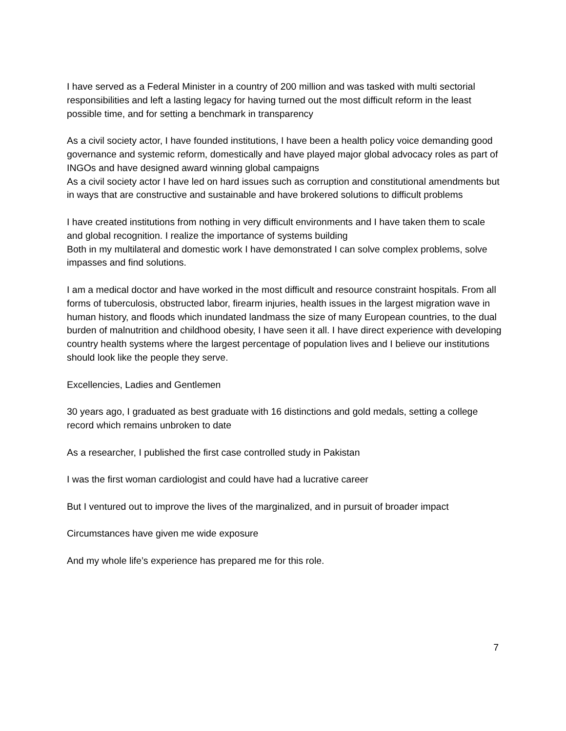I have served as a Federal Minister in a country of 200 million and was tasked with multi sectorial responsibilities and left a lasting legacy for having turned out the most difficult reform in the least possible time, and for setting a benchmark in transparency
As a civil society actor, I have founded institutions, I have been a health policy voice demanding good governance and systemic reform, domestically and have played major global advocacy roles as part of INGOs and have designed award winning global campaigns
As a civil society actor I have led on hard issues such as corruption and constitutional amendments but in ways that are constructive and sustainable and have brokered solutions to difficult problems
I have created institutions from nothing in very difficult environments and I have taken them to scale and global recognition. I realize the importance of systems building
Both in my multilateral and domestic work I have demonstrated I can solve complex problems, solve impasses and find solutions.
I am a medical doctor and have worked in the most difficult and resource constraint hospitals. From all forms of tuberculosis, obstructed labor, firearm injuries, health issues in the largest migration wave in human history, and floods which inundated landmass the size of many European countries, to the dual burden of malnutrition and childhood obesity, I have seen it all. I have direct experience with developing country health systems where the largest percentage of population lives and I believe our institutions should look like the people they serve.
Excellencies, Ladies and Gentlemen
30 years ago, I graduated as best graduate with 16 distinctions and gold medals, setting a college record which remains unbroken to date
As a researcher, I published the first case controlled study in Pakistan
I was the first woman cardiologist and could have had a lucrative career
But I ventured out to improve the lives of the marginalized, and in pursuit of broader impact
Circumstances have given me wide exposure
And my whole life’s experience has prepared me for this role.
7